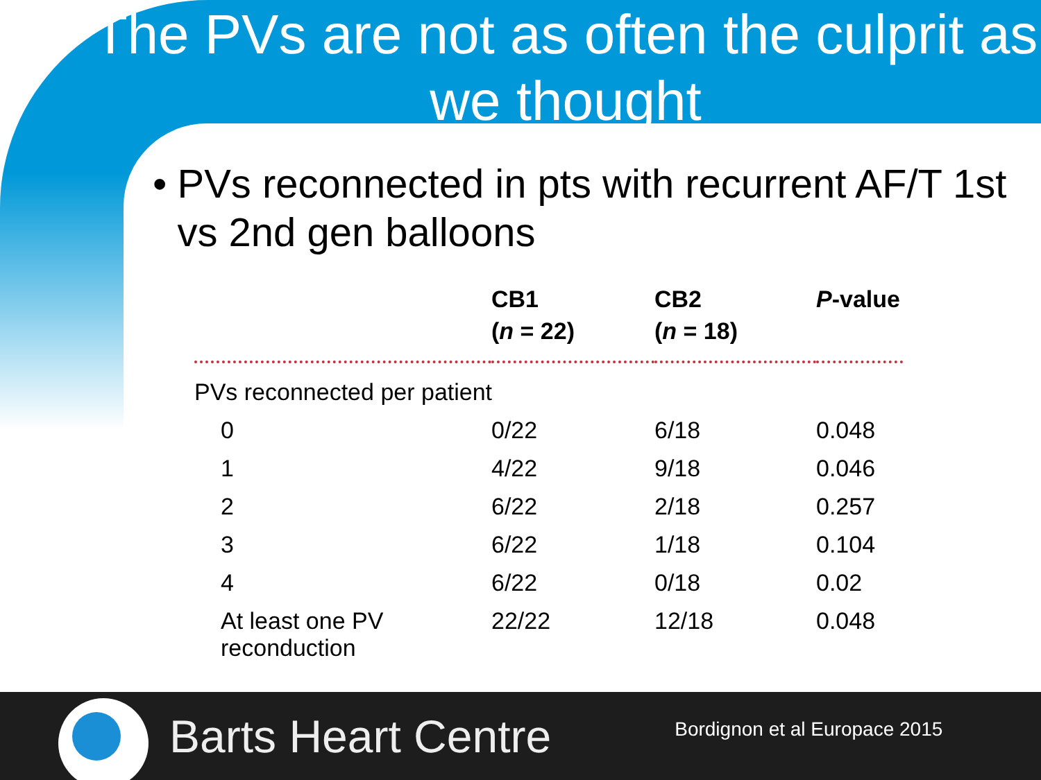The PVs are not as often the culprit as we thought
• PVs reconnected in pts with recurrent AF/T 1st vs 2nd gen balloons
| | CB1 ( n = 22) | CB2 ( n = 18) | P -value |
| --- | --- | --- | --- |
| PVs reconnected per patient | | | |
| 0 | 0/22 | 6/18 | 0.048 |
| 1 | 4/22 | 9/18 | 0.046 |
| 2 | 6/22 | 2/18 | 0.257 |
| 3 | 6/22 | 1/18 | 0.104 |
| 4 | 6/22 | 0/18 | 0.02 |
| At least one PV reconduction | 22/22 | 12/18 | 0.048 |
Barts Heart Centre
Bordignon et al Europace 2015